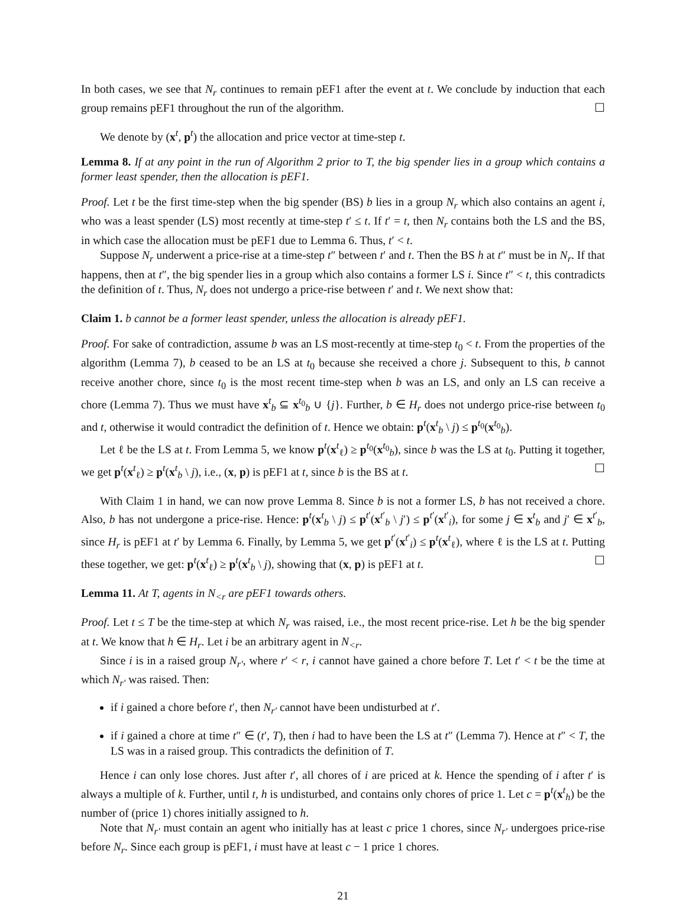In both cases, we see that N<sub>r</sub> continues to remain pEF1 after the event at t. We conclude by induction that each group remains pEF1 throughout the run of the algorithm. ☐
We denote by (x<sup>t</sup>, p<sup>t</sup>) the allocation and price vector at time-step t.
Lemma 8. If at any point in the run of Algorithm 2 prior to T, the big spender lies in a group which contains a former least spender, then the allocation is pEF1.
Proof. Let t be the first time-step when the big spender (BS) b lies in a group N<sub>r</sub> which also contains an agent i, who was a least spender (LS) most recently at time-step t′ ≤ t. If t′ = t, then N<sub>r</sub> contains both the LS and the BS, in which case the allocation must be pEF1 due to Lemma 6. Thus, t′ < t.
Suppose N<sub>r</sub> underwent a price-rise at a time-step t″ between t′ and t. Then the BS h at t″ must be in N<sub>r</sub>. If that happens, then at t″, the big spender lies in a group which also contains a former LS i. Since t″ < t, this contradicts the definition of t. Thus, N<sub>r</sub> does not undergo a price-rise between t′ and t. We next show that:
Claim 1. b cannot be a former least spender, unless the allocation is already pEF1.
Proof. For sake of contradiction, assume b was an LS most-recently at time-step t<sub>0</sub> < t. From the properties of the algorithm (Lemma 7), b ceased to be an LS at t<sub>0</sub> because she received a chore j. Subsequent to this, b cannot receive another chore, since t<sub>0</sub> is the most recent time-step when b was an LS, and only an LS can receive a chore (Lemma 7). Thus we must have x<sup>t</sup><sub>b</sub> ⊆ x<sup>t<sub>0</sub></sup><sub>b</sub> ∪ {j}. Further, b ∈ H<sub>r</sub> does not undergo price-rise between t<sub>0</sub> and t, otherwise it would contradict the definition of t. Hence we obtain: p<sup>t</sup>(x<sup>t</sup><sub>b</sub> \ j) ≤ p<sup>t<sub>0</sub></sup>(x<sup>t<sub>0</sub></sup><sub>b</sub>).
Let ℓ be the LS at t. From Lemma 5, we know p<sup>t</sup>(x<sup>t</sup><sub>ℓ</sub>) ≥ p<sup>t<sub>0</sub></sup>(x<sup>t<sub>0</sub></sup><sub>b</sub>), since b was the LS at t<sub>0</sub>. Putting it together, we get p<sup>t</sup>(x<sup>t</sup><sub>ℓ</sub>) ≥ p<sup>t</sup>(x<sup>t</sup><sub>b</sub> \ j), i.e., (x, p) is pEF1 at t, since b is the BS at t. ☐
With Claim 1 in hand, we can now prove Lemma 8. Since b is not a former LS, b has not received a chore. Also, b has not undergone a price-rise. Hence: p<sup>t</sup>(x<sup>t</sup><sub>b</sub> \ j) ≤ p<sup>t′</sup>(x<sup>t′</sup><sub>b</sub> \ j′) ≤ p<sup>t′</sup>(x<sup>t′</sup><sub>i</sub>), for some j ∈ x<sup>t</sup><sub>b</sub> and j′ ∈ x<sup>t′</sup><sub>b</sub>, since H<sub>r</sub> is pEF1 at t′ by Lemma 6. Finally, by Lemma 5, we get p<sup>t′</sup>(x<sup>t′</sup><sub>i</sub>) ≤ p<sup>t</sup>(x<sup>t</sup><sub>ℓ</sub>), where ℓ is the LS at t. Putting these together, we get: p<sup>t</sup>(x<sup>t</sup><sub>ℓ</sub>) ≥ p<sup>t</sup>(x<sup>t</sup><sub>b</sub> \ j), showing that (x, p) is pEF1 at t. ☐
Lemma 11. At T, agents in N<sub><r</sub> are pEF1 towards others.
Proof. Let t ≤ T be the time-step at which N<sub>r</sub> was raised, i.e., the most recent price-rise. Let h be the big spender at t. We know that h ∈ H<sub>r</sub>. Let i be an arbitrary agent in N<sub><r</sub>.
Since i is in a raised group N<sub>r′</sub>, where r′ < r, i cannot have gained a chore before T. Let t′ < t be the time at which N<sub>r′</sub> was raised. Then:
if i gained a chore before t′, then N<sub>r′</sub> cannot have been undisturbed at t′.
if i gained a chore at time t″ ∈ (t′, T), then i had to have been the LS at t″ (Lemma 7). Hence at t″ < T, the LS was in a raised group. This contradicts the definition of T.
Hence i can only lose chores. Just after t′, all chores of i are priced at k. Hence the spending of i after t′ is always a multiple of k. Further, until t, h is undisturbed, and contains only chores of price 1. Let c = p<sup>t</sup>(x<sup>t</sup><sub>h</sub>) be the number of (price 1) chores initially assigned to h.
Note that N<sub>r′</sub> must contain an agent who initially has at least c price 1 chores, since N<sub>r′</sub> undergoes price-rise before N<sub>r</sub>. Since each group is pEF1, i must have at least c − 1 price 1 chores.
21